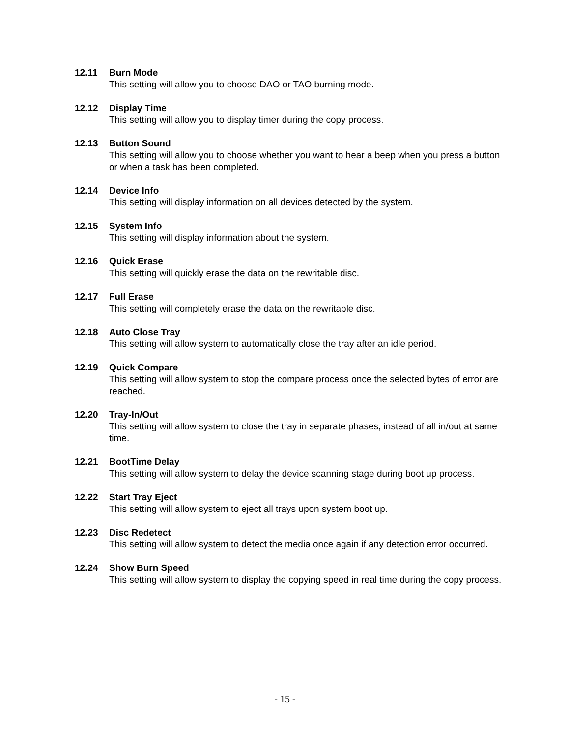12.11 Burn Mode
This setting will allow you to choose DAO or TAO burning mode.
12.12 Display Time
This setting will allow you to display timer during the copy process.
12.13 Button Sound
This setting will allow you to choose whether you want to hear a beep when you press a button or when a task has been completed.
12.14 Device Info
This setting will display information on all devices detected by the system.
12.15 System Info
This setting will display information about the system.
12.16 Quick Erase
This setting will quickly erase the data on the rewritable disc.
12.17 Full Erase
This setting will completely erase the data on the rewritable disc.
12.18 Auto Close Tray
This setting will allow system to automatically close the tray after an idle period.
12.19 Quick Compare
This setting will allow system to stop the compare process once the selected bytes of error are reached.
12.20 Tray-In/Out
This setting will allow system to close the tray in separate phases, instead of all in/out at same time.
12.21 BootTime Delay
This setting will allow system to delay the device scanning stage during boot up process.
12.22 Start Tray Eject
This setting will allow system to eject all trays upon system boot up.
12.23 Disc Redetect
This setting will allow system to detect the media once again if any detection error occurred.
12.24 Show Burn Speed
This setting will allow system to display the copying speed in real time during the copy process.
- 15 -